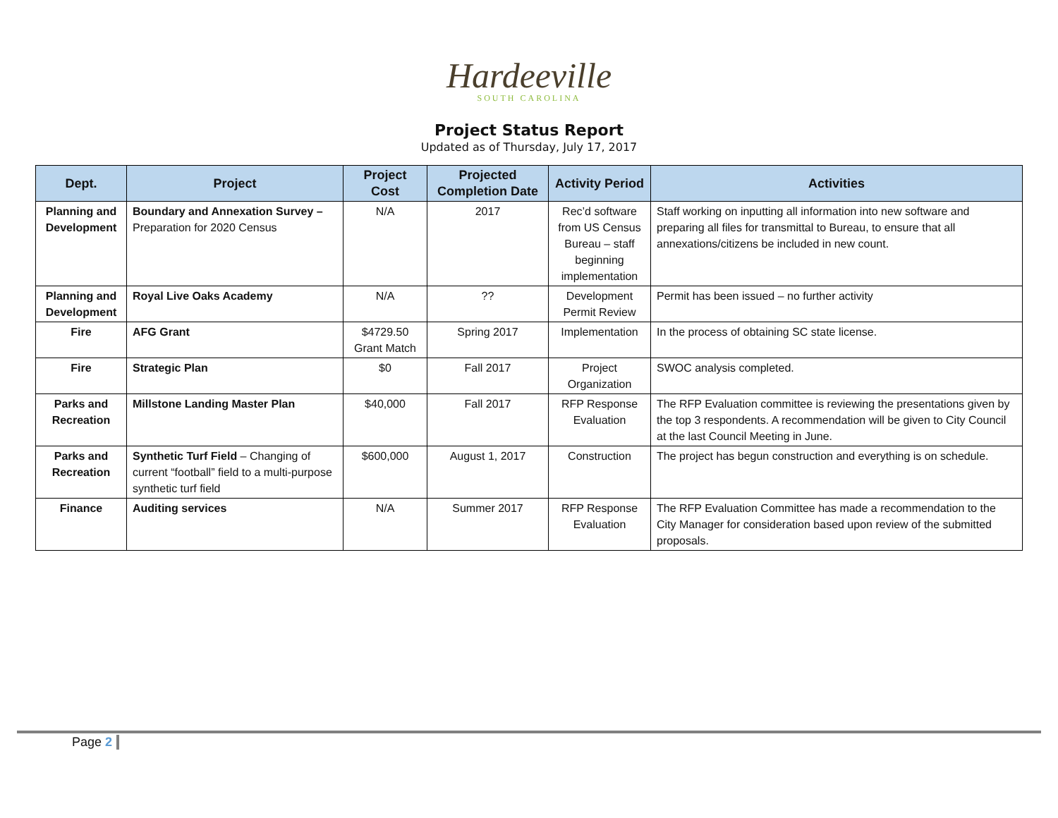Hardeeville
SOUTH CAROLINA
Project Status Report
Updated as of Thursday, July 17, 2017
| Dept. | Project | Project Cost | Projected Completion Date | Activity Period | Activities |
| --- | --- | --- | --- | --- | --- |
| Planning and Development | Boundary and Annexation Survey – Preparation for 2020 Census | N/A | 2017 | Rec’d software from US Census Bureau – staff beginning implementation | Staff working on inputting all information into new software and preparing all files for transmittal to Bureau, to ensure that all annexations/citizens be included in new count. |
| Planning and Development | Royal Live Oaks Academy | N/A | ?? | Development Permit Review | Permit has been issued – no further activity |
| Fire | AFG Grant | $4729.50 Grant Match | Spring 2017 | Implementation | In the process of obtaining SC state license. |
| Fire | Strategic Plan | $0 | Fall 2017 | Project Organization | SWOC analysis completed. |
| Parks and Recreation | Millstone Landing Master Plan | $40,000 | Fall 2017 | RFP Response Evaluation | The RFP Evaluation committee is reviewing the presentations given by the top 3 respondents. A recommendation will be given to City Council at the last Council Meeting in June. |
| Parks and Recreation | Synthetic Turf Field – Changing of current “football” field to a multi-purpose synthetic turf field | $600,000 | August 1, 2017 | Construction | The project has begun construction and everything is on schedule. |
| Finance | Auditing services | N/A | Summer 2017 | RFP Response Evaluation | The RFP Evaluation Committee has made a recommendation to the City Manager for consideration based upon review of the submitted proposals. |
Page 2